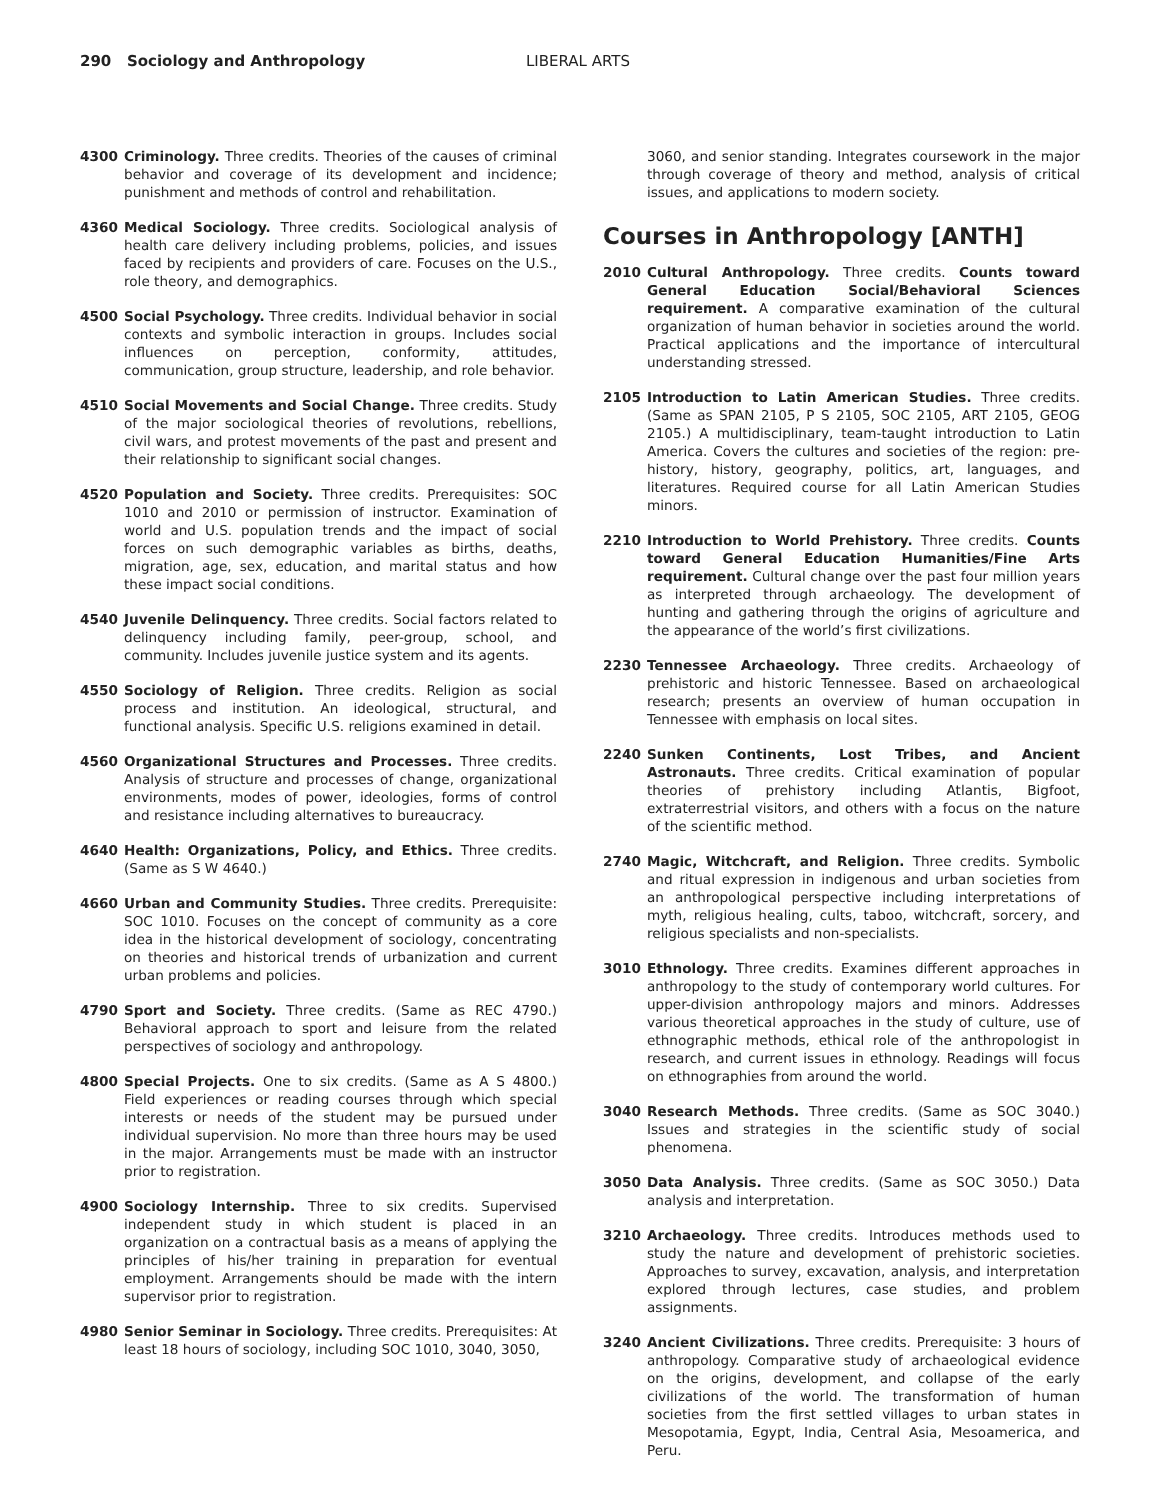290 Sociology and Anthropology LIBERAL ARTS
4300 Criminology. Three credits. Theories of the causes of criminal behavior and coverage of its development and incidence; punishment and methods of control and rehabilitation.
4360 Medical Sociology. Three credits. Sociological analysis of health care delivery including problems, policies, and issues faced by recipients and providers of care. Focuses on the U.S., role theory, and demographics.
4500 Social Psychology. Three credits. Individual behavior in social contexts and symbolic interaction in groups. Includes social influences on perception, conformity, attitudes, communication, group structure, leadership, and role behavior.
4510 Social Movements and Social Change. Three credits. Study of the major sociological theories of revolutions, rebellions, civil wars, and protest movements of the past and present and their relationship to significant social changes.
4520 Population and Society. Three credits. Prerequisites: SOC 1010 and 2010 or permission of instructor. Examination of world and U.S. population trends and the impact of social forces on such demographic variables as births, deaths, migration, age, sex, education, and marital status and how these impact social conditions.
4540 Juvenile Delinquency. Three credits. Social factors related to delinquency including family, peer-group, school, and community. Includes juvenile justice system and its agents.
4550 Sociology of Religion. Three credits. Religion as social process and institution. An ideological, structural, and functional analysis. Specific U.S. religions examined in detail.
4560 Organizational Structures and Processes. Three credits. Analysis of structure and processes of change, organizational environments, modes of power, ideologies, forms of control and resistance including alternatives to bureaucracy.
4640 Health: Organizations, Policy, and Ethics. Three credits. (Same as S W 4640.)
4660 Urban and Community Studies. Three credits. Prerequisite: SOC 1010. Focuses on the concept of community as a core idea in the historical development of sociology, concentrating on theories and historical trends of urbanization and current urban problems and policies.
4790 Sport and Society. Three credits. (Same as REC 4790.) Behavioral approach to sport and leisure from the related perspectives of sociology and anthropology.
4800 Special Projects. One to six credits. (Same as A S 4800.) Field experiences or reading courses through which special interests or needs of the student may be pursued under individual supervision. No more than three hours may be used in the major. Arrangements must be made with an instructor prior to registration.
4900 Sociology Internship. Three to six credits. Supervised independent study in which student is placed in an organization on a contractual basis as a means of applying the principles of his/her training in preparation for eventual employment. Arrangements should be made with the intern supervisor prior to registration.
4980 Senior Seminar in Sociology. Three credits. Prerequisites: At least 18 hours of sociology, including SOC 1010, 3040, 3050,
3060, and senior standing. Integrates coursework in the major through coverage of theory and method, analysis of critical issues, and applications to modern society.
Courses in Anthropology [ANTH]
2010 Cultural Anthropology. Three credits. Counts toward General Education Social/Behavioral Sciences requirement. A comparative examination of the cultural organization of human behavior in societies around the world. Practical applications and the importance of intercultural understanding stressed.
2105 Introduction to Latin American Studies. Three credits. (Same as SPAN 2105, P S 2105, SOC 2105, ART 2105, GEOG 2105.) A multidisciplinary, team-taught introduction to Latin America. Covers the cultures and societies of the region: pre-history, history, geography, politics, art, languages, and literatures. Required course for all Latin American Studies minors.
2210 Introduction to World Prehistory. Three credits. Counts toward General Education Humanities/Fine Arts requirement. Cultural change over the past four million years as interpreted through archaeology. The development of hunting and gathering through the origins of agriculture and the appearance of the world’s first civilizations.
2230 Tennessee Archaeology. Three credits. Archaeology of prehistoric and historic Tennessee. Based on archaeological research; presents an overview of human occupation in Tennessee with emphasis on local sites.
2240 Sunken Continents, Lost Tribes, and Ancient Astronauts. Three credits. Critical examination of popular theories of prehistory including Atlantis, Bigfoot, extraterrestrial visitors, and others with a focus on the nature of the scientific method.
2740 Magic, Witchcraft, and Religion. Three credits. Symbolic and ritual expression in indigenous and urban societies from an anthropological perspective including interpretations of myth, religious healing, cults, taboo, witchcraft, sorcery, and religious specialists and non-specialists.
3010 Ethnology. Three credits. Examines different approaches in anthropology to the study of contemporary world cultures. For upper-division anthropology majors and minors. Addresses various theoretical approaches in the study of culture, use of ethnographic methods, ethical role of the anthropologist in research, and current issues in ethnology. Readings will focus on ethnographies from around the world.
3040 Research Methods. Three credits. (Same as SOC 3040.) Issues and strategies in the scientific study of social phenomena.
3050 Data Analysis. Three credits. (Same as SOC 3050.) Data analysis and interpretation.
3210 Archaeology. Three credits. Introduces methods used to study the nature and development of prehistoric societies. Approaches to survey, excavation, analysis, and interpretation explored through lectures, case studies, and problem assignments.
3240 Ancient Civilizations. Three credits. Prerequisite: 3 hours of anthropology. Comparative study of archaeological evidence on the origins, development, and collapse of the early civilizations of the world. The transformation of human societies from the first settled villages to urban states in Mesopotamia, Egypt, India, Central Asia, Mesoamerica, and Peru.